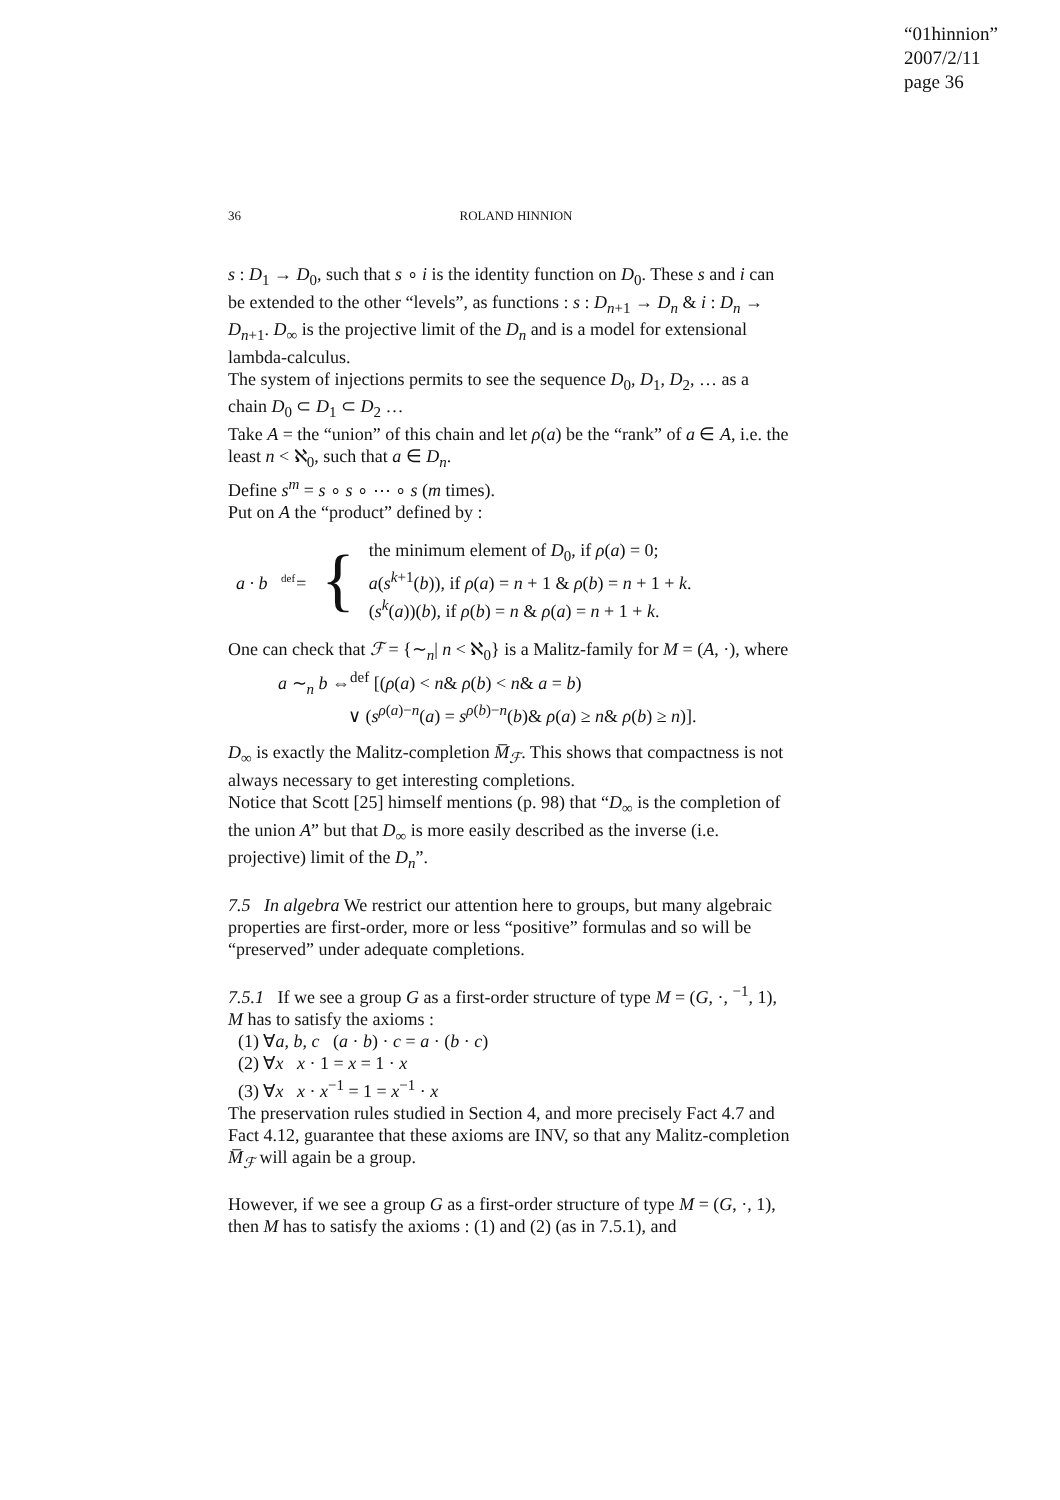“01hinnion”
2007/2/11
page 36
36 ROLAND HINNION
s : D<sub>1</sub> → D<sub>0</sub>, such that s ∘ i is the identity function on D<sub>0</sub>. These s and i can be extended to the other “levels”, as functions : s : D<sub>n+1</sub> → D<sub>n</sub> & i : D<sub>n</sub> → D<sub>n+1</sub>. D<sub>∞</sub> is the projective limit of the D<sub>n</sub> and is a model for extensional lambda-calculus.
The system of injections permits to see the sequence D<sub>0</sub>, D<sub>1</sub>, D<sub>2</sub>, … as a chain D<sub>0</sub> ⊂ D<sub>1</sub> ⊂ D<sub>2</sub> …
Take A = the “union” of this chain and let ρ(a) be the “rank” of a ∈ A, i.e. the least n < ℵ<sub>0</sub>, such that a ∈ D<sub>n</sub>.
Define s<sup>m</sup> = s ∘ s ∘ ⋯ ∘ s (m times).
Put on A the “product” defined by :
a · b <sup>def</sup>= { the minimum element of D<sub>0</sub>, if ρ(a) = 0;
a(s<sup>k+1</sup>(b)), if ρ(a) = n + 1 & ρ(b) = n + 1 + k.
(s<sup>k</sup>(a))(b), if ρ(b) = n & ρ(a) = n + 1 + k.
One can check that ℱ = {∼<sub>n</sub>| n < ℵ<sub>0</sub>} is a Malitz-family for M = (A, ·), where
a ∼<sub>n</sub> b ⇔<sup>def</sup> [(ρ(a) < n& ρ(b) < n& a = b)
∨ (s<sup>ρ(a)−n</sup>(a) = s<sup>ρ(b)−n</sup>(b)& ρ(a) ≥ n& ρ(b) ≥ n)].
D<sub>∞</sub> is exactly the Malitz-completion M̅<sub>ℱ</sub>. This shows that compactness is not always necessary to get interesting completions.
Notice that Scott [25] himself mentions (p. 98) that “D<sub>∞</sub> is the completion of the union A” but that D<sub>∞</sub> is more easily described as the inverse (i.e. projective) limit of the D<sub>n</sub>”.
7.5 In algebra We restrict our attention here to groups, but many algebraic properties are first-order, more or less “positive” formulas and so will be “preserved” under adequate completions.
7.5.1 If we see a group G as a first-order structure of type M = (G, ·, <sup>−1</sup>, 1), M has to satisfy the axioms :
(1) ∀a, b, c (a · b) · c = a · (b · c)
(2) ∀x x · 1 = x = 1 · x
(3) ∀x x · x<sup>−1</sup> = 1 = x<sup>−1</sup> · x
The preservation rules studied in Section 4, and more precisely Fact 4.7 and Fact 4.12, guarantee that these axioms are INV, so that any Malitz-completion M̅<sub>ℱ</sub> will again be a group.
However, if we see a group G as a first-order structure of type M = (G, ·, 1), then M has to satisfy the axioms : (1) and (2) (as in 7.5.1), and